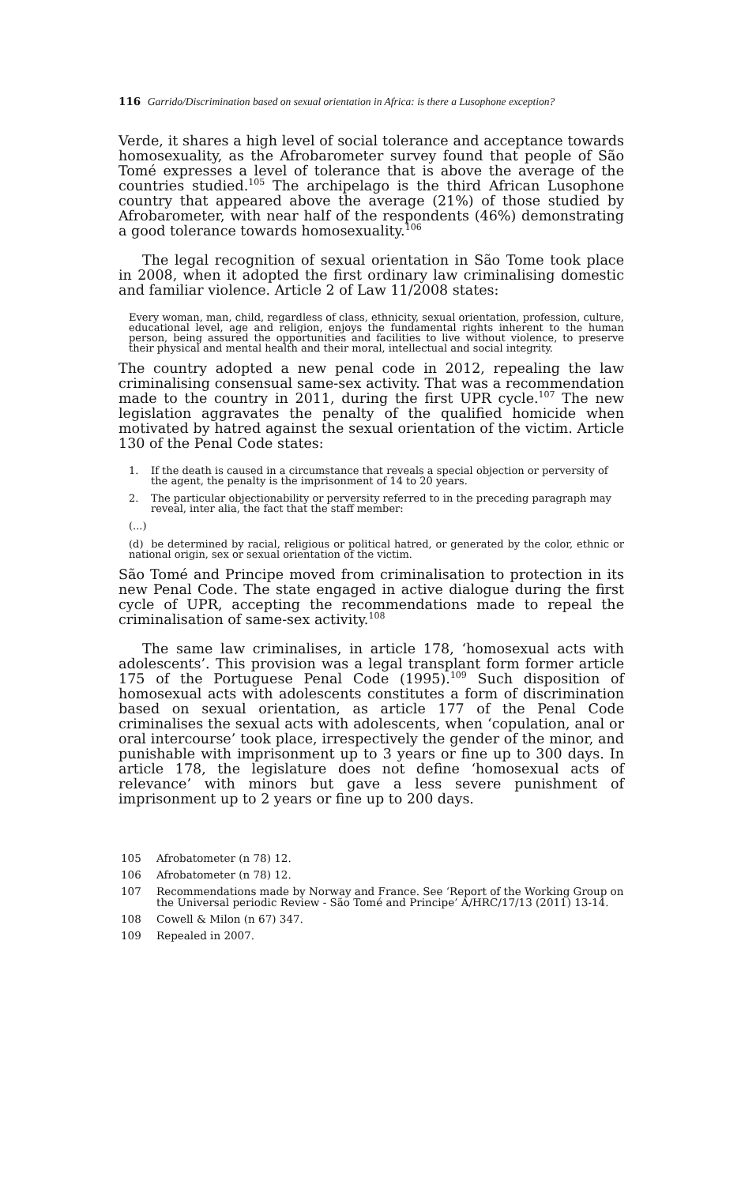116 Garrido/Discrimination based on sexual orientation in Africa: is there a Lusophone exception?
Verde, it shares a high level of social tolerance and acceptance towards homosexuality, as the Afrobarometer survey found that people of São Tomé expresses a level of tolerance that is above the average of the countries studied.<sup>105</sup> The archipelago is the third African Lusophone country that appeared above the average (21%) of those studied by Afrobarometer, with near half of the respondents (46%) demonstrating a good tolerance towards homosexuality.<sup>106</sup>
The legal recognition of sexual orientation in São Tome took place in 2008, when it adopted the first ordinary law criminalising domestic and familiar violence. Article 2 of Law 11/2008 states:
Every woman, man, child, regardless of class, ethnicity, sexual orientation, profession, culture, educational level, age and religion, enjoys the fundamental rights inherent to the human person, being assured the opportunities and facilities to live without violence, to preserve their physical and mental health and their moral, intellectual and social integrity.
The country adopted a new penal code in 2012, repealing the law criminalising consensual same-sex activity. That was a recommendation made to the country in 2011, during the first UPR cycle.<sup>107</sup> The new legislation aggravates the penalty of the qualified homicide when motivated by hatred against the sexual orientation of the victim. Article 130 of the Penal Code states:
1. If the death is caused in a circumstance that reveals a special objection or perversity of the agent, the penalty is the imprisonment of 14 to 20 years.
2. The particular objectionability or perversity referred to in the preceding paragraph may reveal, inter alia, the fact that the staff member:
(...)
(d) be determined by racial, religious or political hatred, or generated by the color, ethnic or national origin, sex or sexual orientation of the victim.
São Tomé and Principe moved from criminalisation to protection in its new Penal Code. The state engaged in active dialogue during the first cycle of UPR, accepting the recommendations made to repeal the criminalisation of same-sex activity.<sup>108</sup>
The same law criminalises, in article 178, ‘homosexual acts with adolescents’. This provision was a legal transplant form former article 175 of the Portuguese Penal Code (1995).<sup>109</sup> Such disposition of homosexual acts with adolescents constitutes a form of discrimination based on sexual orientation, as article 177 of the Penal Code criminalises the sexual acts with adolescents, when ‘copulation, anal or oral intercourse’ took place, irrespectively the gender of the minor, and punishable with imprisonment up to 3 years or fine up to 300 days. In article 178, the legislature does not define ‘homosexual acts of relevance’ with minors but gave a less severe punishment of imprisonment up to 2 years or fine up to 200 days.
105 Afrobatometer (n 78) 12.
106 Afrobatometer (n 78) 12.
107 Recommendations made by Norway and France. See ‘Report of the Working Group on the Universal periodic Review - São Tomé and Principe’ A/HRC/17/13 (2011) 13-14.
108 Cowell & Milon (n 67) 347.
109 Repealed in 2007.